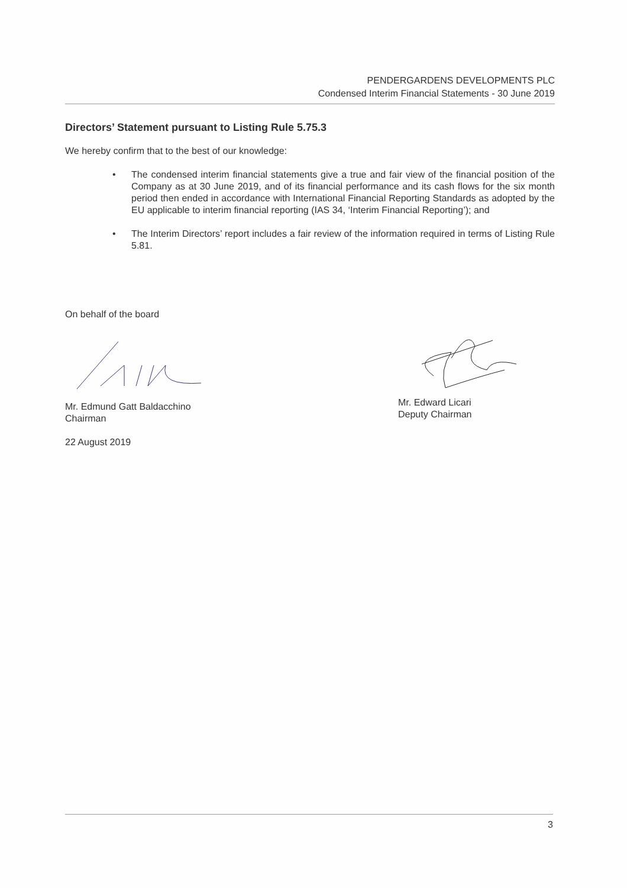PENDERGARDENS DEVELOPMENTS PLC
Condensed Interim Financial Statements - 30 June 2019
Directors’ Statement pursuant to Listing Rule 5.75.3
We hereby confirm that to the best of our knowledge:
• The condensed interim financial statements give a true and fair view of the financial position of the Company as at 30 June 2019, and of its financial performance and its cash flows for the six month period then ended in accordance with International Financial Reporting Standards as adopted by the EU applicable to interim financial reporting (IAS 34, ‘Interim Financial Reporting’); and
• The Interim Directors’ report includes a fair review of the information required in terms of Listing Rule 5.81.
On behalf of the board
Mr. Edmund Gatt Baldacchino
Chairman
22 August 2019
Mr. Edward Licari
Deputy Chairman
3